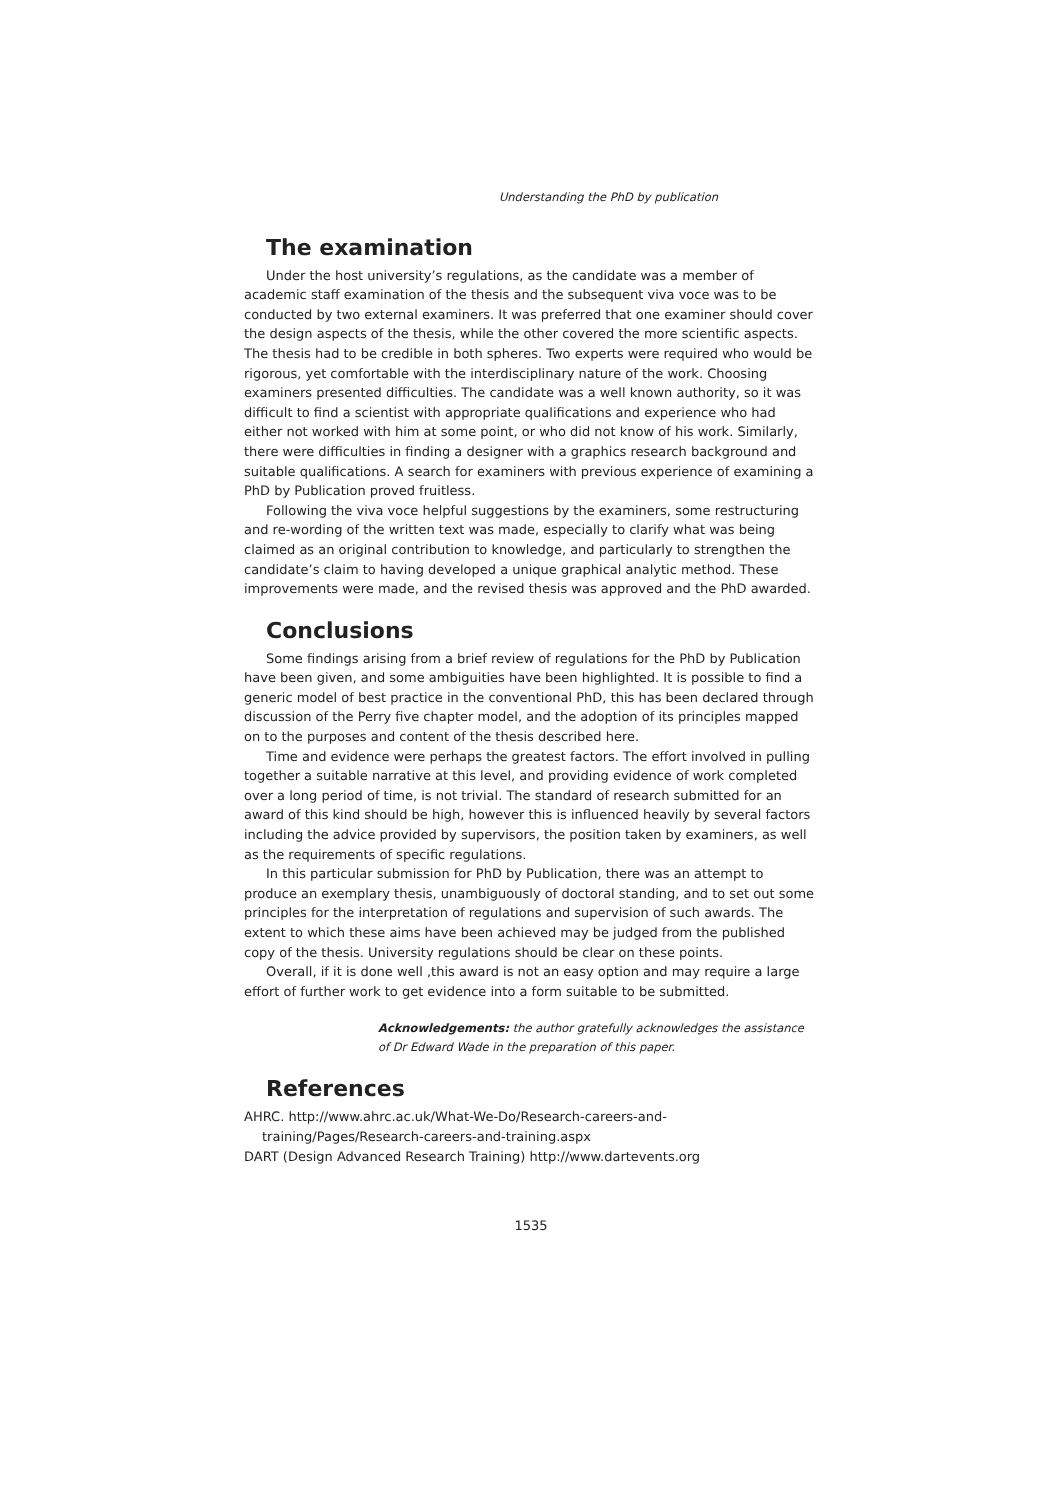Understanding the PhD by publication
The examination
Under the host university’s regulations, as the candidate was a member of academic staff examination of the thesis and the subsequent viva voce was to be conducted by two external examiners. It was preferred that one examiner should cover the design aspects of the thesis, while the other covered the more scientific aspects. The thesis had to be credible in both spheres. Two experts were required who would be rigorous, yet comfortable with the interdisciplinary nature of the work. Choosing examiners presented difficulties. The candidate was a well known authority, so it was difficult to find a scientist with appropriate qualifications and experience who had either not worked with him at some point, or who did not know of his work. Similarly, there were difficulties in finding a designer with a graphics research background and suitable qualifications. A search for examiners with previous experience of examining a PhD by Publication proved fruitless.
Following the viva voce helpful suggestions by the examiners, some restructuring and re-wording of the written text was made, especially to clarify what was being claimed as an original contribution to knowledge, and particularly to strengthen the candidate’s claim to having developed a unique graphical analytic method. These improvements were made, and the revised thesis was approved and the PhD awarded.
Conclusions
Some findings arising from a brief review of regulations for the PhD by Publication have been given, and some ambiguities have been highlighted. It is possible to find a generic model of best practice in the conventional PhD, this has been declared through discussion of the Perry five chapter model, and the adoption of its principles mapped on to the purposes and content of the thesis described here.
Time and evidence were perhaps the greatest factors. The effort involved in pulling together a suitable narrative at this level, and providing evidence of work completed over a long period of time, is not trivial. The standard of research submitted for an award of this kind should be high, however this is influenced heavily by several factors including the advice provided by supervisors, the position taken by examiners, as well as the requirements of specific regulations.
In this particular submission for PhD by Publication, there was an attempt to produce an exemplary thesis, unambiguously of doctoral standing, and to set out some principles for the interpretation of regulations and supervision of such awards. The extent to which these aims have been achieved may be judged from the published copy of the thesis. University regulations should be clear on these points.
Overall, if it is done well ,this award is not an easy option and may require a large effort of further work to get evidence into a form suitable to be submitted.
Acknowledgements: the author gratefully acknowledges the assistance of Dr Edward Wade in the preparation of this paper.
References
AHRC. http://www.ahrc.ac.uk/What-We-Do/Research-careers-and-training/Pages/Research-careers-and-training.aspx
DART (Design Advanced Research Training) http://www.dartevents.org
1535